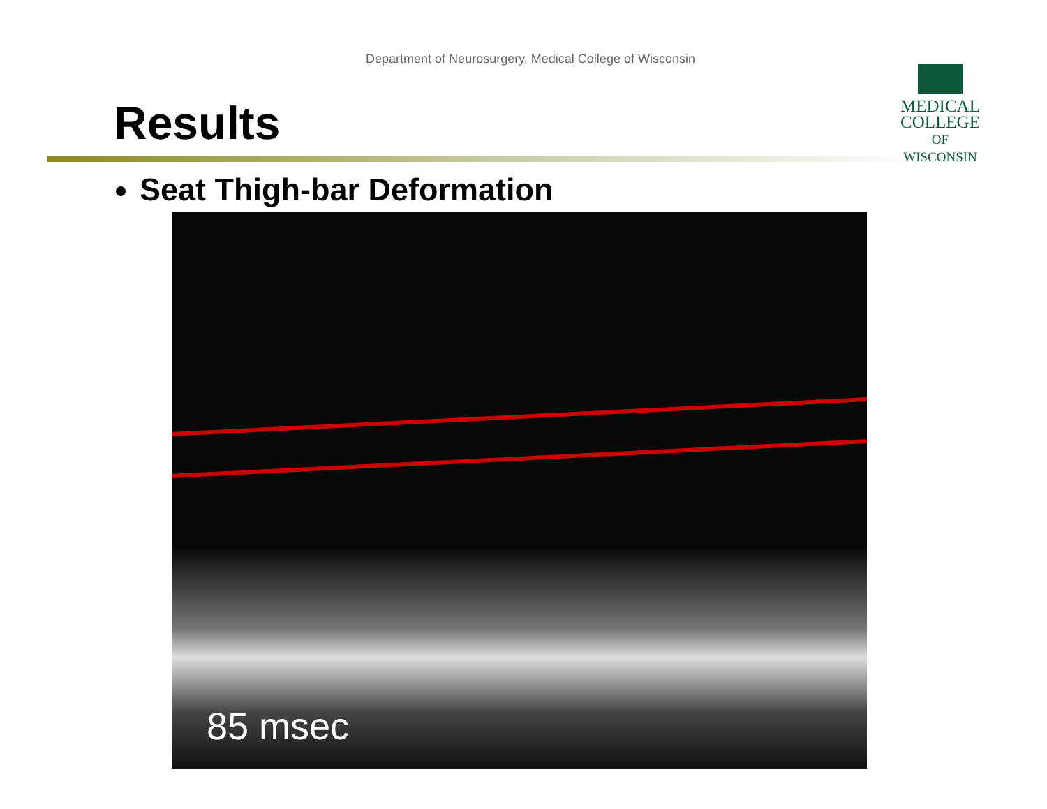Department of Neurosurgery, Medical College of Wisconsin
MEDICAL
COLLEGE
OF WISCONSIN
Results
Seat Thigh-bar Deformation
85 msec